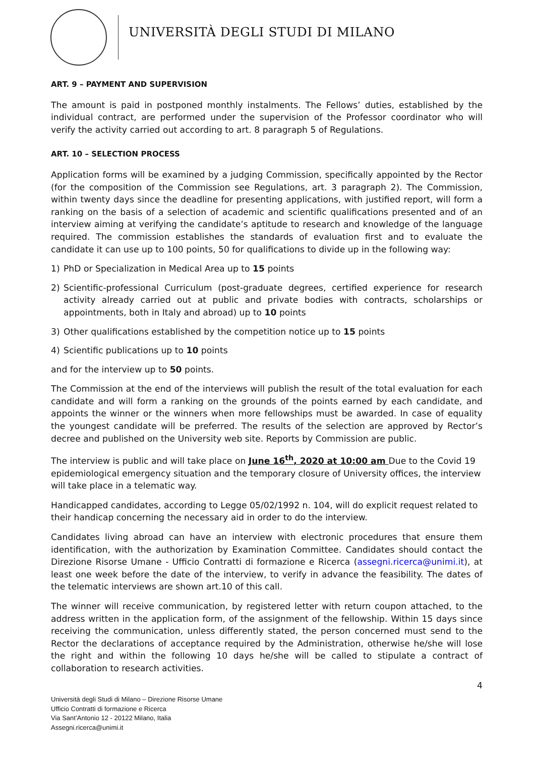UNIVERSITÀ DEGLI STUDI DI MILANO
ART. 9 – PAYMENT AND SUPERVISION
The amount is paid in postponed monthly instalments. The Fellows’ duties, established by the individual contract, are performed under the supervision of the Professor coordinator who will verify the activity carried out according to art. 8 paragraph 5 of Regulations.
ART. 10 – SELECTION PROCESS
Application forms will be examined by a judging Commission, specifically appointed by the Rector (for the composition of the Commission see Regulations, art. 3 paragraph 2). The Commission, within twenty days since the deadline for presenting applications, with justified report, will form a ranking on the basis of a selection of academic and scientific qualifications presented and of an interview aiming at verifying the candidate’s aptitude to research and knowledge of the language required. The commission establishes the standards of evaluation first and to evaluate the candidate it can use up to 100 points, 50 for qualifications to divide up in the following way:
1) PhD or Specialization in Medical Area up to 15 points
2) Scientific-professional Curriculum (post-graduate degrees, certified experience for research activity already carried out at public and private bodies with contracts, scholarships or appointments, both in Italy and abroad) up to 10 points
3) Other qualifications established by the competition notice up to 15 points
4) Scientific publications up to 10 points
and for the interview up to 50 points.
The Commission at the end of the interviews will publish the result of the total evaluation for each candidate and will form a ranking on the grounds of the points earned by each candidate, and appoints the winner or the winners when more fellowships must be awarded. In case of equality the youngest candidate will be preferred. The results of the selection are approved by Rector’s decree and published on the University web site. Reports by Commission are public.
The interview is public and will take place on June 16<sup>th</sup>, 2020 at 10:00 am Due to the Covid 19 epidemiological emergency situation and the temporary closure of University offices, the interview will take place in a telematic way.
Handicapped candidates, according to Legge 05/02/1992 n. 104, will do explicit request related to their handicap concerning the necessary aid in order to do the interview.
Candidates living abroad can have an interview with electronic procedures that ensure them identification, with the authorization by Examination Committee. Candidates should contact the Direzione Risorse Umane - Ufficio Contratti di formazione e Ricerca (assegni.ricerca@unimi.it), at least one week before the date of the interview, to verify in advance the feasibility. The dates of the telematic interviews are shown art.10 of this call.
The winner will receive communication, by registered letter with return coupon attached, to the address written in the application form, of the assignment of the fellowship. Within 15 days since receiving the communication, unless differently stated, the person concerned must send to the Rector the declarations of acceptance required by the Administration, otherwise he/she will lose the right and within the following 10 days he/she will be called to stipulate a contract of collaboration to research activities.
4
Università degli Studi di Milano – Direzione Risorse Umane
Ufficio Contratti di formazione e Ricerca
Via Sant’Antonio 12 - 20122 Milano, Italia
Assegni.ricerca@unimi.it